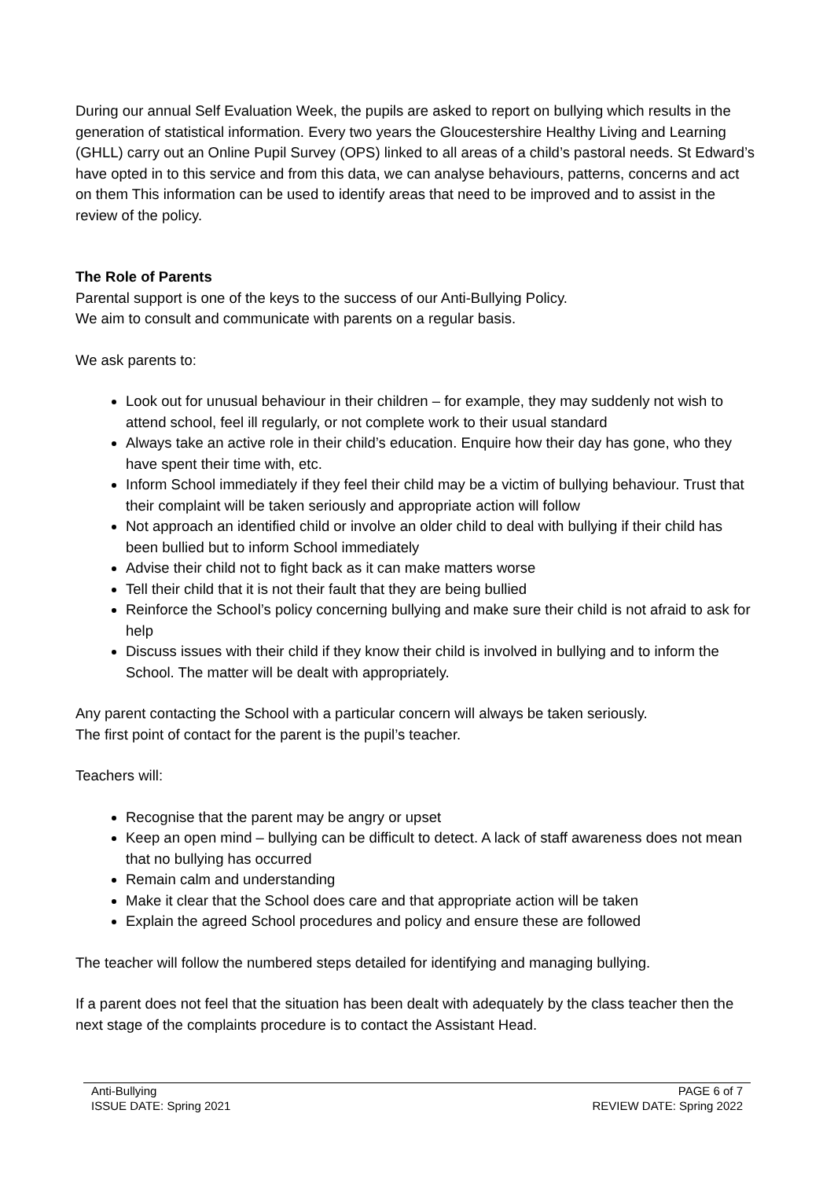During our annual Self Evaluation Week, the pupils are asked to report on bullying which results in the generation of statistical information. Every two years the Gloucestershire Healthy Living and Learning (GHLL) carry out an Online Pupil Survey (OPS) linked to all areas of a child’s pastoral needs. St Edward’s have opted in to this service and from this data, we can analyse behaviours, patterns, concerns and act on them This information can be used to identify areas that need to be improved and to assist in the review of the policy.
The Role of Parents
Parental support is one of the keys to the success of our Anti-Bullying Policy.
We aim to consult and communicate with parents on a regular basis.
We ask parents to:
Look out for unusual behaviour in their children – for example, they may suddenly not wish to attend school, feel ill regularly, or not complete work to their usual standard
Always take an active role in their child’s education. Enquire how their day has gone, who they have spent their time with, etc.
Inform School immediately if they feel their child may be a victim of bullying behaviour. Trust that their complaint will be taken seriously and appropriate action will follow
Not approach an identified child or involve an older child to deal with bullying if their child has been bullied but to inform School immediately
Advise their child not to fight back as it can make matters worse
Tell their child that it is not their fault that they are being bullied
Reinforce the School’s policy concerning bullying and make sure their child is not afraid to ask for help
Discuss issues with their child if they know their child is involved in bullying and to inform the School. The matter will be dealt with appropriately.
Any parent contacting the School with a particular concern will always be taken seriously.
The first point of contact for the parent is the pupil’s teacher.
Teachers will:
Recognise that the parent may be angry or upset
Keep an open mind – bullying can be difficult to detect. A lack of staff awareness does not mean that no bullying has occurred
Remain calm and understanding
Make it clear that the School does care and that appropriate action will be taken
Explain the agreed School procedures and policy and ensure these are followed
The teacher will follow the numbered steps detailed for identifying and managing bullying.
If a parent does not feel that the situation has been dealt with adequately by the class teacher then the next stage of the complaints procedure is to contact the Assistant Head.
Anti-Bullying
ISSUE DATE: Spring 2021
PAGE 6 of 7
REVIEW DATE: Spring 2022